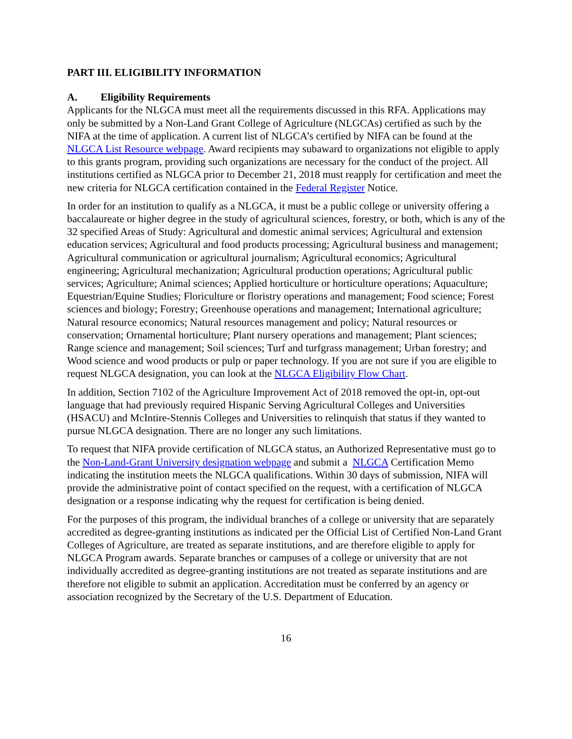PART III. ELIGIBILITY INFORMATION
A. Eligibility Requirements
Applicants for the NLGCA must meet all the requirements discussed in this RFA. Applications may only be submitted by a Non-Land Grant College of Agriculture (NLGCAs) certified as such by the NIFA at the time of application. A current list of NLGCA’s certified by NIFA can be found at the NLGCA List Resource webpage. Award recipients may subaward to organizations not eligible to apply to this grants program, providing such organizations are necessary for the conduct of the project. All institutions certified as NLGCA prior to December 21, 2018 must reapply for certification and meet the new criteria for NLGCA certification contained in the Federal Register Notice.
In order for an institution to qualify as a NLGCA, it must be a public college or university offering a baccalaureate or higher degree in the study of agricultural sciences, forestry, or both, which is any of the 32 specified Areas of Study: Agricultural and domestic animal services; Agricultural and extension education services; Agricultural and food products processing; Agricultural business and management; Agricultural communication or agricultural journalism; Agricultural economics; Agricultural engineering; Agricultural mechanization; Agricultural production operations; Agricultural public services; Agriculture; Animal sciences; Applied horticulture or horticulture operations; Aquaculture; Equestrian/Equine Studies; Floriculture or floristry operations and management; Food science; Forest sciences and biology; Forestry; Greenhouse operations and management; International agriculture; Natural resource economics; Natural resources management and policy; Natural resources or conservation; Ornamental horticulture; Plant nursery operations and management; Plant sciences; Range science and management; Soil sciences; Turf and turfgrass management; Urban forestry; and Wood science and wood products or pulp or paper technology. If you are not sure if you are eligible to request NLGCA designation, you can look at the NLGCA Eligibility Flow Chart.
In addition, Section 7102 of the Agriculture Improvement Act of 2018 removed the opt-in, opt-out language that had previously required Hispanic Serving Agricultural Colleges and Universities (HSACU) and McIntire-Stennis Colleges and Universities to relinquish that status if they wanted to pursue NLGCA designation. There are no longer any such limitations.
To request that NIFA provide certification of NLGCA status, an Authorized Representative must go to the Non-Land-Grant University designation webpage and submit a NLGCA Certification Memo indicating the institution meets the NLGCA qualifications. Within 30 days of submission, NIFA will provide the administrative point of contact specified on the request, with a certification of NLGCA designation or a response indicating why the request for certification is being denied.
For the purposes of this program, the individual branches of a college or university that are separately accredited as degree-granting institutions as indicated per the Official List of Certified Non-Land Grant Colleges of Agriculture, are treated as separate institutions, and are therefore eligible to apply for NLGCA Program awards. Separate branches or campuses of a college or university that are not individually accredited as degree-granting institutions are not treated as separate institutions and are therefore not eligible to submit an application. Accreditation must be conferred by an agency or association recognized by the Secretary of the U.S. Department of Education.
16